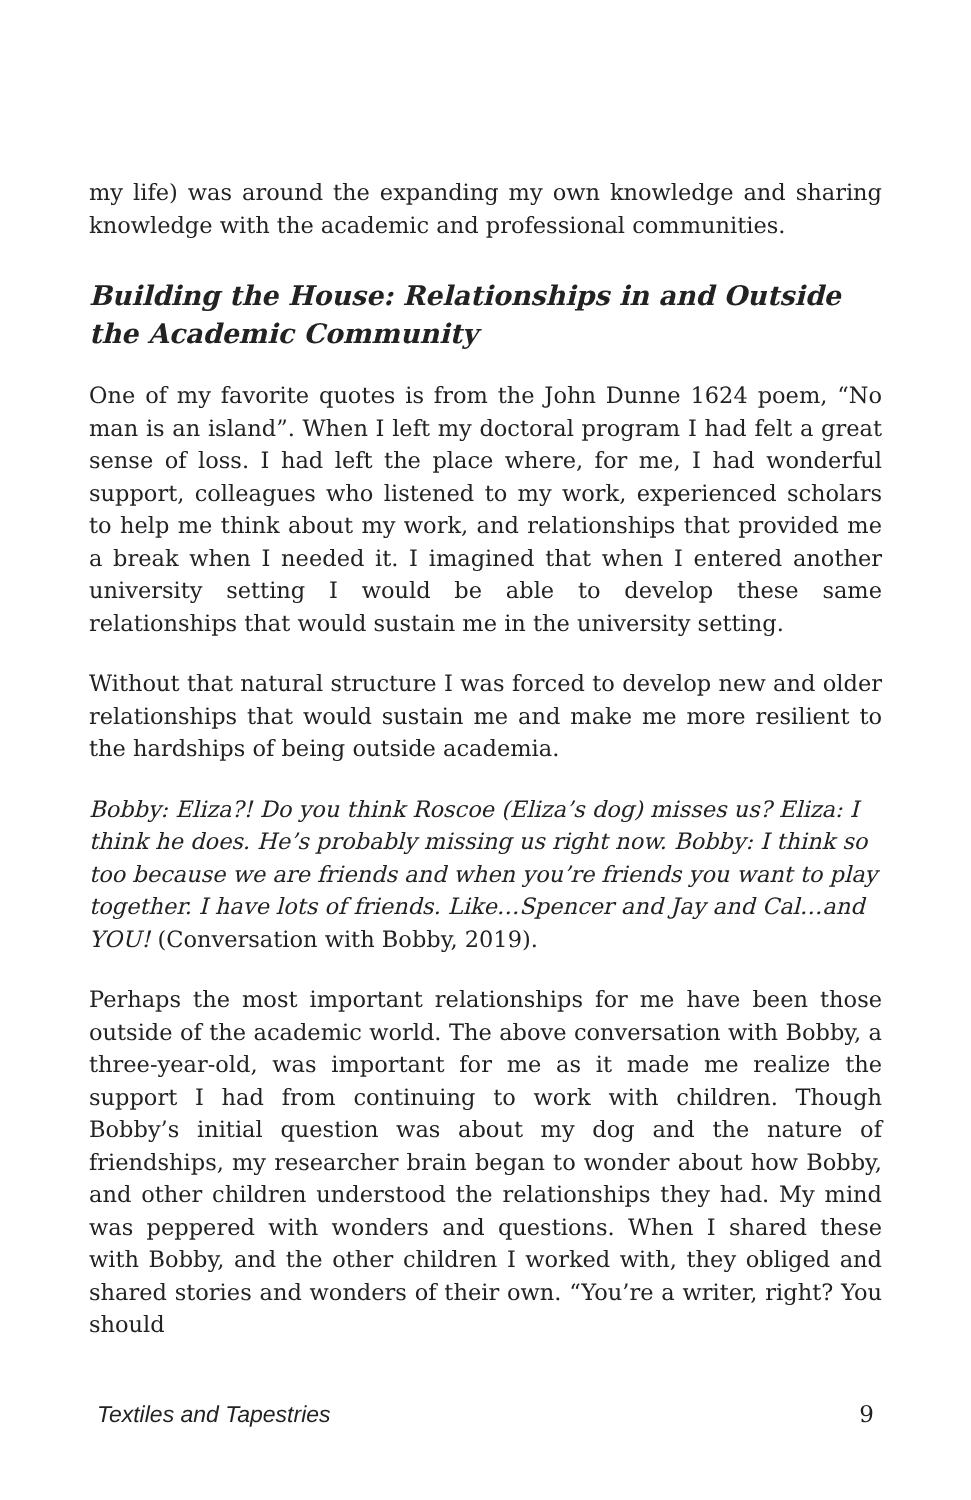my life) was around the expanding my own knowledge and sharing knowledge with the academic and professional communities.
Building the House: Relationships in and Outside the Academic Community
One of my favorite quotes is from the John Dunne 1624 poem, “No man is an island”. When I left my doctoral program I had felt a great sense of loss. I had left the place where, for me, I had wonderful support, colleagues who listened to my work, experienced scholars to help me think about my work, and relationships that provided me a break when I needed it. I imagined that when I entered another university setting I would be able to develop these same relationships that would sustain me in the university setting.
Without that natural structure I was forced to develop new and older relationships that would sustain me and make me more resilient to the hardships of being outside academia.
Bobby: Eliza?! Do you think Roscoe (Eliza’s dog) misses us? Eliza: I think he does. He’s probably missing us right now. Bobby: I think so too because we are friends and when you’re friends you want to play together. I have lots of friends. Like…Spencer and Jay and Cal…and YOU! (Conversation with Bobby, 2019).
Perhaps the most important relationships for me have been those outside of the academic world. The above conversation with Bobby, a three-year-old, was important for me as it made me realize the support I had from continuing to work with children. Though Bobby’s initial question was about my dog and the nature of friendships, my researcher brain began to wonder about how Bobby, and other children understood the relationships they had. My mind was peppered with wonders and questions. When I shared these with Bobby, and the other children I worked with, they obliged and shared stories and wonders of their own. “You’re a writer, right? You should
Textiles and Tapestries 9